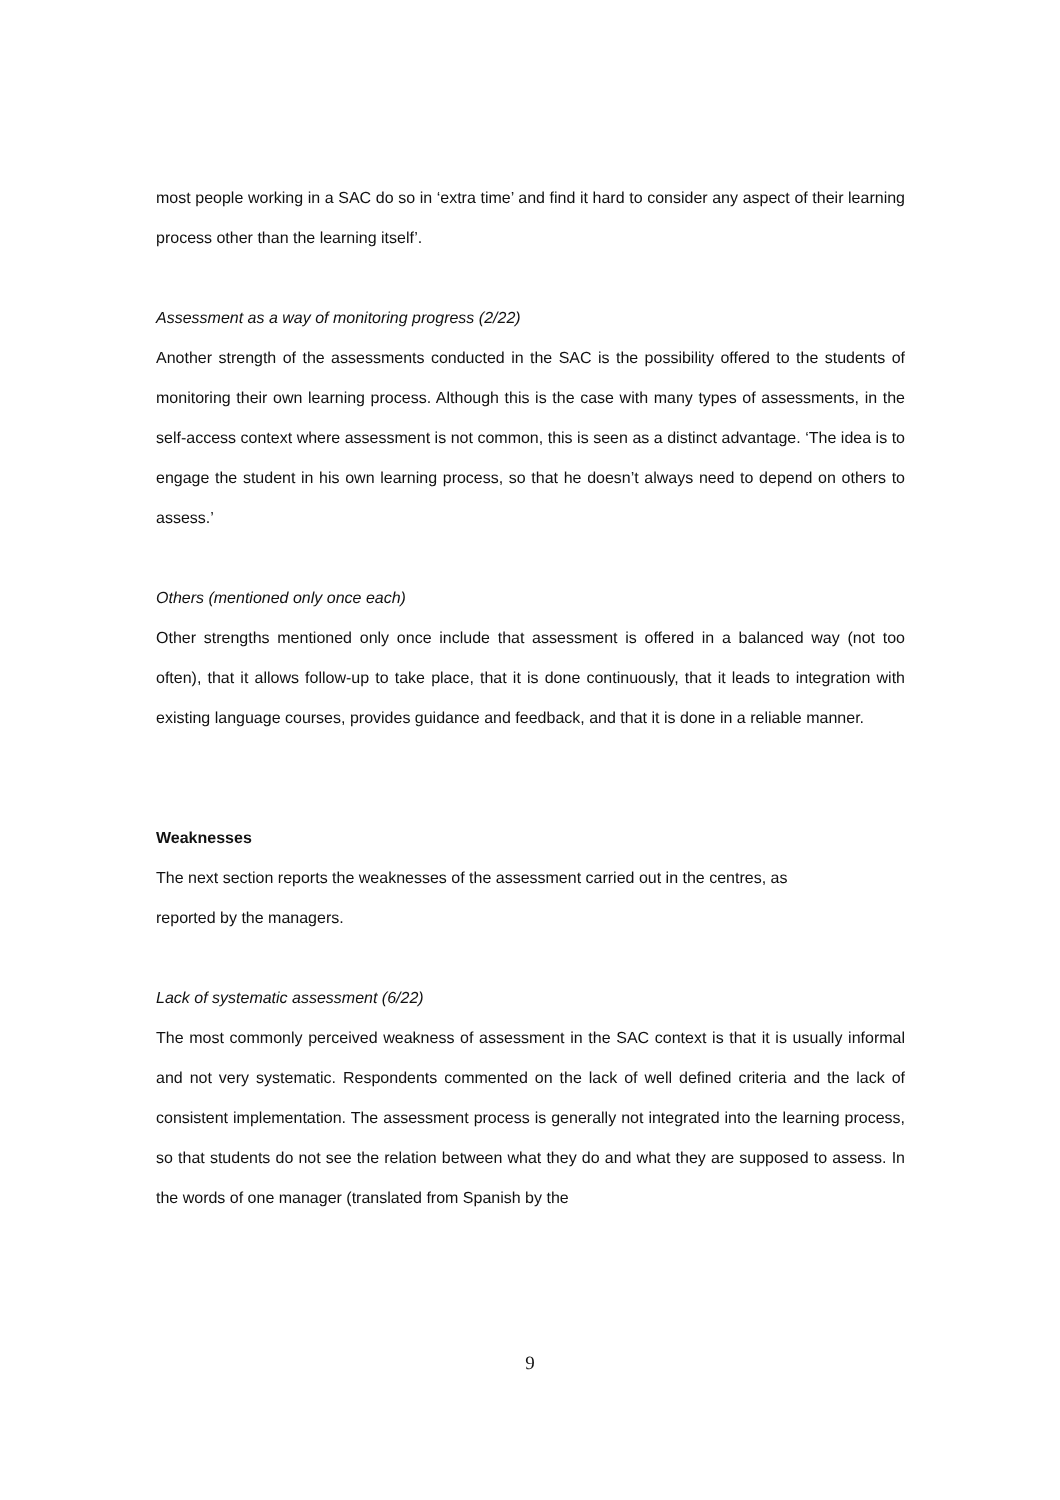most people working in a SAC do so in ‘extra time’ and find it hard to consider any aspect of their learning process other than the learning itself’.
Assessment as a way of monitoring progress (2/22)
Another strength of the assessments conducted in the SAC is the possibility offered to the students of monitoring their own learning process. Although this is the case with many types of assessments, in the self-access context where assessment is not common, this is seen as a distinct advantage. ‘The idea is to engage the student in his own learning process, so that he doesn’t always need to depend on others to assess.’
Others (mentioned only once each)
Other strengths mentioned only once include that assessment is offered in a balanced way (not too often), that it allows follow-up to take place, that it is done continuously, that it leads to integration with existing language courses, provides guidance and feedback, and that it is done in a reliable manner.
Weaknesses
The next section reports the weaknesses of the assessment carried out in the centres, as
reported by the managers.
Lack of systematic assessment (6/22)
The most commonly perceived weakness of assessment in the SAC context is that it is usually informal and not very systematic. Respondents commented on the lack of well defined criteria and the lack of consistent implementation. The assessment process is generally not integrated into the learning process, so that students do not see the relation between what they do and what they are supposed to assess. In the words of one manager (translated from Spanish by the
9